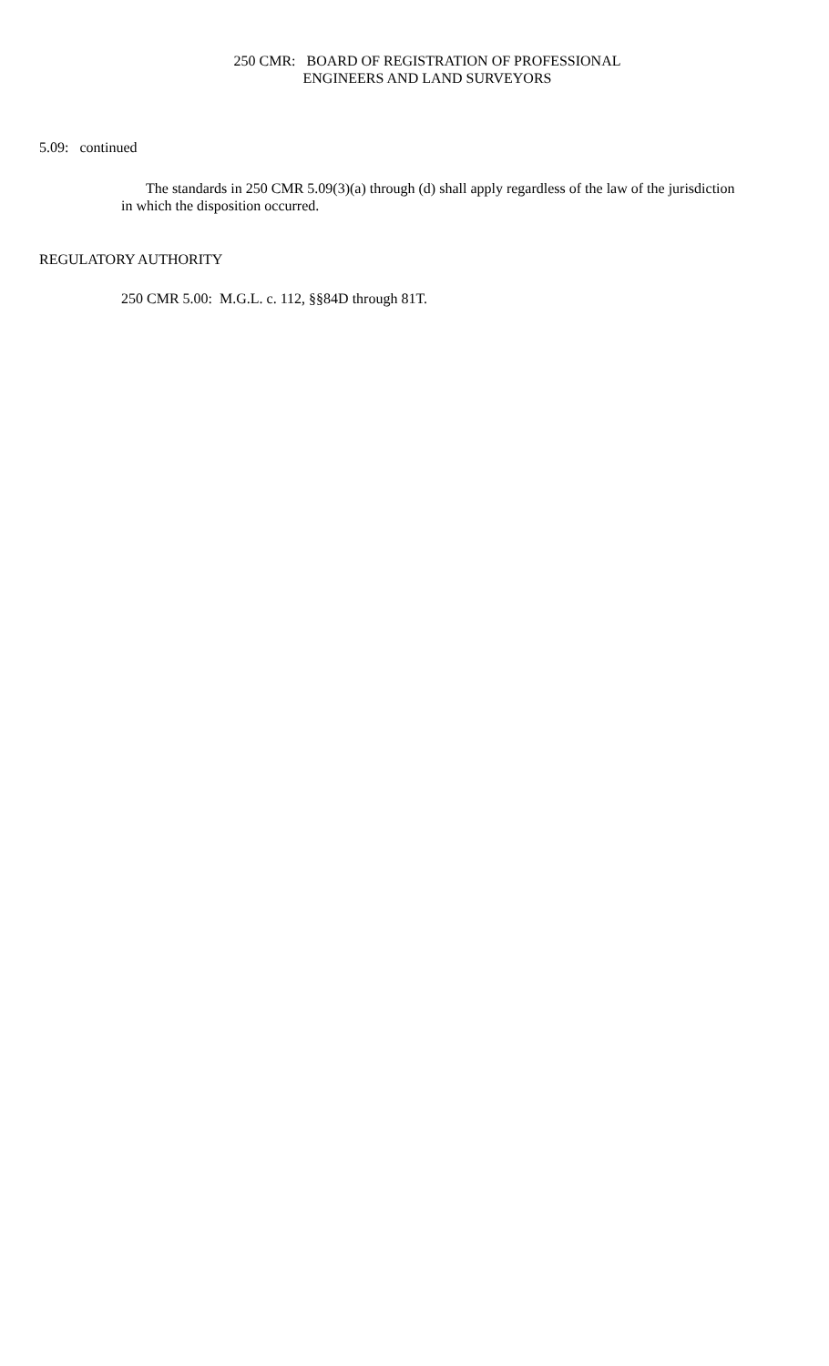250 CMR: BOARD OF REGISTRATION OF PROFESSIONAL
ENGINEERS AND LAND SURVEYORS
5.09: continued
The standards in 250 CMR 5.09(3)(a) through (d) shall apply regardless of the law of the jurisdiction in which the disposition occurred.
REGULATORY AUTHORITY
250 CMR 5.00: M.G.L. c. 112, §§84D through 81T.